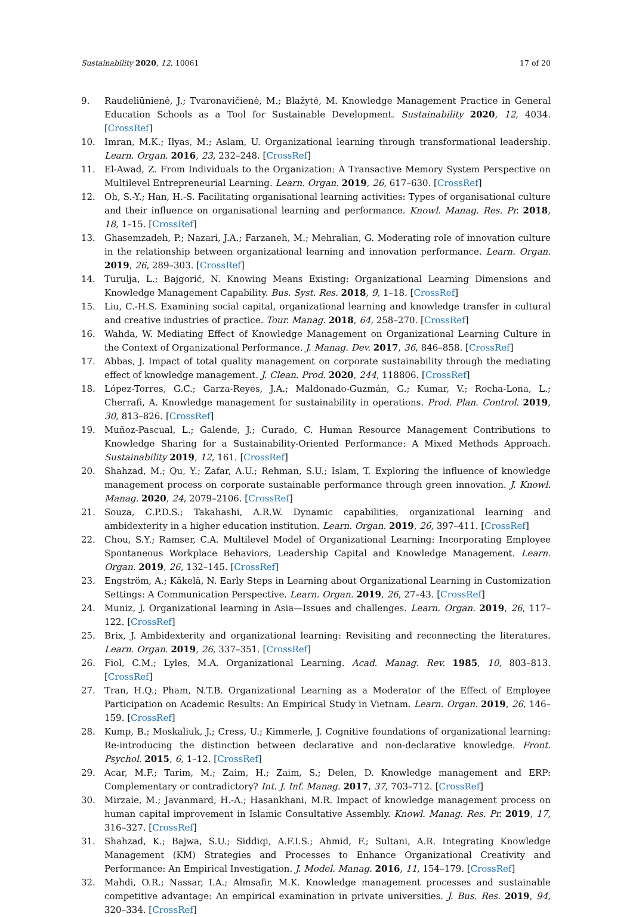Sustainability 2020, 12, 10061 17 of 20
9. Raudeliūnienė, J.; Tvaronavičienė, M.; Blažytė, M. Knowledge Management Practice in General Education Schools as a Tool for Sustainable Development. Sustainability 2020, 12, 4034. [CrossRef]
10. Imran, M.K.; Ilyas, M.; Aslam, U. Organizational learning through transformational leadership. Learn. Organ. 2016, 23, 232–248. [CrossRef]
11. El-Awad, Z. From Individuals to the Organization: A Transactive Memory System Perspective on Multilevel Entrepreneurial Learning. Learn. Organ. 2019, 26, 617–630. [CrossRef]
12. Oh, S.-Y.; Han, H.-S. Facilitating organisational learning activities: Types of organisational culture and their influence on organisational learning and performance. Knowl. Manag. Res. Pr. 2018, 18, 1–15. [CrossRef]
13. Ghasemzadeh, P.; Nazari, J.A.; Farzaneh, M.; Mehralian, G. Moderating role of innovation culture in the relationship between organizational learning and innovation performance. Learn. Organ. 2019, 26, 289–303. [CrossRef]
14. Turulja, L.; Bajgorić, N. Knowing Means Existing: Organizational Learning Dimensions and Knowledge Management Capability. Bus. Syst. Res. 2018, 9, 1–18. [CrossRef]
15. Liu, C.-H.S. Examining social capital, organizational learning and knowledge transfer in cultural and creative industries of practice. Tour. Manag. 2018, 64, 258–270. [CrossRef]
16. Wahda, W. Mediating Effect of Knowledge Management on Organizational Learning Culture in the Context of Organizational Performance. J. Manag. Dev. 2017, 36, 846–858. [CrossRef]
17. Abbas, J. Impact of total quality management on corporate sustainability through the mediating effect of knowledge management. J. Clean. Prod. 2020, 244, 118806. [CrossRef]
18. López-Torres, G.C.; Garza-Reyes, J.A.; Maldonado-Guzmán, G.; Kumar, V.; Rocha-Lona, L.; Cherrafi, A. Knowledge management for sustainability in operations. Prod. Plan. Control. 2019, 30, 813–826. [CrossRef]
19. Muñoz-Pascual, L.; Galende, J.; Curado, C. Human Resource Management Contributions to Knowledge Sharing for a Sustainability-Oriented Performance: A Mixed Methods Approach. Sustainability 2019, 12, 161. [CrossRef]
20. Shahzad, M.; Qu, Y.; Zafar, A.U.; Rehman, S.U.; Islam, T. Exploring the influence of knowledge management process on corporate sustainable performance through green innovation. J. Knowl. Manag. 2020, 24, 2079–2106. [CrossRef]
21. Souza, C.P.D.S.; Takahashi, A.R.W. Dynamic capabilities, organizational learning and ambidexterity in a higher education institution. Learn. Organ. 2019, 26, 397–411. [CrossRef]
22. Chou, S.Y.; Ramser, C.A. Multilevel Model of Organizational Learning: Incorporating Employee Spontaneous Workplace Behaviors, Leadership Capital and Knowledge Management. Learn. Organ. 2019, 26, 132–145. [CrossRef]
23. Engström, A.; Käkelä, N. Early Steps in Learning about Organizational Learning in Customization Settings: A Communication Perspective. Learn. Organ. 2019, 26, 27–43. [CrossRef]
24. Muniz, J. Organizational learning in Asia—Issues and challenges. Learn. Organ. 2019, 26, 117–122. [CrossRef]
25. Brix, J. Ambidexterity and organizational learning: Revisiting and reconnecting the literatures. Learn. Organ. 2019, 26, 337–351. [CrossRef]
26. Fiol, C.M.; Lyles, M.A. Organizational Learning. Acad. Manag. Rev. 1985, 10, 803–813. [CrossRef]
27. Tran, H.Q.; Pham, N.T.B. Organizational Learning as a Moderator of the Effect of Employee Participation on Academic Results: An Empirical Study in Vietnam. Learn. Organ. 2019, 26, 146–159. [CrossRef]
28. Kump, B.; Moskaliuk, J.; Cress, U.; Kimmerle, J. Cognitive foundations of organizational learning: Re-introducing the distinction between declarative and non-declarative knowledge. Front. Psychol. 2015, 6, 1–12. [CrossRef]
29. Acar, M.F.; Tarim, M.; Zaim, H.; Zaim, S.; Delen, D. Knowledge management and ERP: Complementary or contradictory? Int. J. Inf. Manag. 2017, 37, 703–712. [CrossRef]
30. Mirzaie, M.; Javanmard, H.-A.; Hasankhani, M.R. Impact of knowledge management process on human capital improvement in Islamic Consultative Assembly. Knowl. Manag. Res. Pr. 2019, 17, 316–327. [CrossRef]
31. Shahzad, K.; Bajwa, S.U.; Siddiqi, A.F.I.S.; Ahmid, F.; Sultani, A.R. Integrating Knowledge Management (KM) Strategies and Processes to Enhance Organizational Creativity and Performance: An Empirical Investigation. J. Model. Manag. 2016, 11, 154–179. [CrossRef]
32. Mahdi, O.R.; Nassar, I.A.; Almsafir, M.K. Knowledge management processes and sustainable competitive advantage: An empirical examination in private universities. J. Bus. Res. 2019, 94, 320–334. [CrossRef]